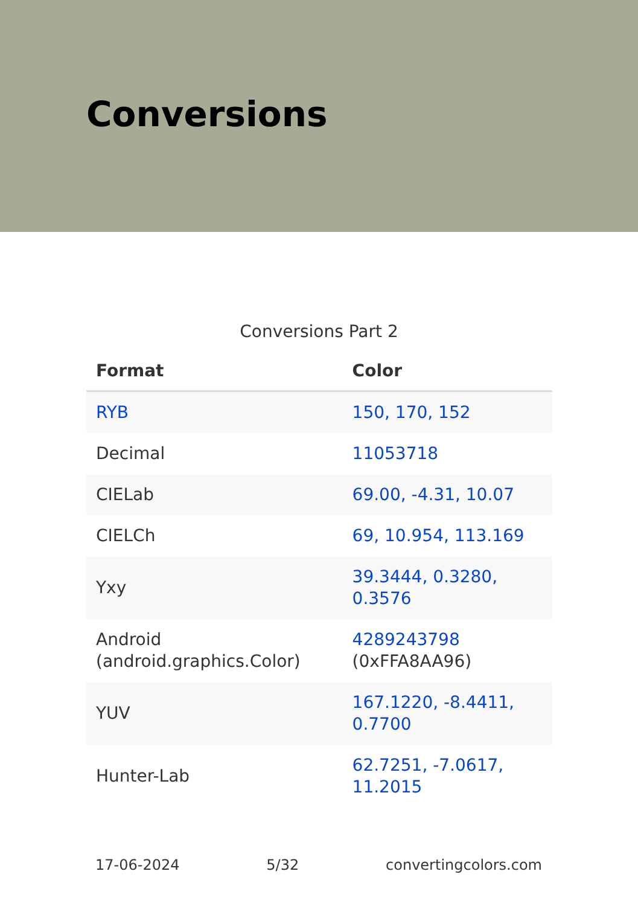Conversions
Conversions Part 2
| Format | Color |
| --- | --- |
| RYB | 150, 170, 152 |
| Decimal | 11053718 |
| CIELab | 69.00, -4.31, 10.07 |
| CIELCh | 69, 10.954, 113.169 |
| Yxy | 39.3444, 0.3280, 0.3576 |
| Android (android.graphics.Color) | 4289243798 (0xFFA8AA96) |
| YUV | 167.1220, -8.4411, 0.7700 |
| Hunter-Lab | 62.7251, -7.0617, 11.2015 |
17-06-2024 5/32 convertingcolors.com